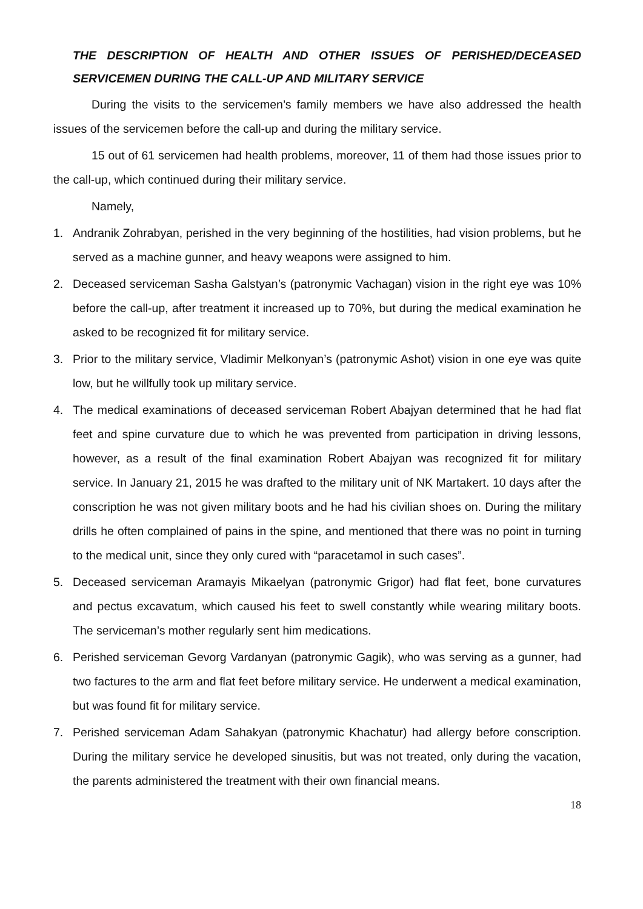THE DESCRIPTION OF HEALTH AND OTHER ISSUES OF PERISHED/DECEASED SERVICEMEN DURING THE CALL-UP AND MILITARY SERVICE
During the visits to the servicemen’s family members we have also addressed the health issues of the servicemen before the call-up and during the military service.
15 out of 61 servicemen had health problems, moreover, 11 of them had those issues prior to the call-up, which continued during their military service.
Namely,
1. Andranik Zohrabyan, perished in the very beginning of the hostilities, had vision problems, but he served as a machine gunner, and heavy weapons were assigned to him.
2. Deceased serviceman Sasha Galstyan’s (patronymic Vachagan) vision in the right eye was 10% before the call-up, after treatment it increased up to 70%, but during the medical examination he asked to be recognized fit for military service.
3. Prior to the military service, Vladimir Melkonyan’s (patronymic Ashot) vision in one eye was quite low, but he willfully took up military service.
4. The medical examinations of deceased serviceman Robert Abajyan determined that he had flat feet and spine curvature due to which he was prevented from participation in driving lessons, however, as a result of the final examination Robert Abajyan was recognized fit for military service. In January 21, 2015 he was drafted to the military unit of NK Martakert. 10 days after the conscription he was not given military boots and he had his civilian shoes on. During the military drills he often complained of pains in the spine, and mentioned that there was no point in turning to the medical unit, since they only cured with “paracetamol in such cases”.
5. Deceased serviceman Aramayis Mikaelyan (patronymic Grigor) had flat feet, bone curvatures and pectus excavatum, which caused his feet to swell constantly while wearing military boots. The serviceman’s mother regularly sent him medications.
6. Perished serviceman Gevorg Vardanyan (patronymic Gagik), who was serving as a gunner, had two factures to the arm and flat feet before military service. He underwent a medical examination, but was found fit for military service.
7. Perished serviceman Adam Sahakyan (patronymic Khachatur) had allergy before conscription. During the military service he developed sinusitis, but was not treated, only during the vacation, the parents administered the treatment with their own financial means.
18